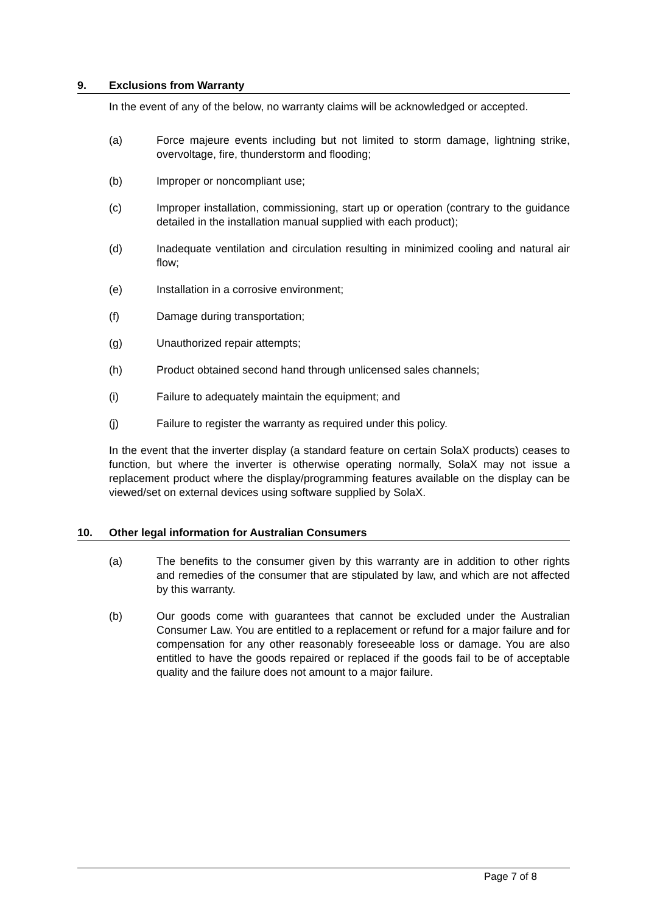9. Exclusions from Warranty
In the event of any of the below, no warranty claims will be acknowledged or accepted.
(a) Force majeure events including but not limited to storm damage, lightning strike, overvoltage, fire, thunderstorm and flooding;
(b) Improper or noncompliant use;
(c) Improper installation, commissioning, start up or operation (contrary to the guidance detailed in the installation manual supplied with each product);
(d) Inadequate ventilation and circulation resulting in minimized cooling and natural air flow;
(e) Installation in a corrosive environment;
(f) Damage during transportation;
(g) Unauthorized repair attempts;
(h) Product obtained second hand through unlicensed sales channels;
(i) Failure to adequately maintain the equipment; and
(j) Failure to register the warranty as required under this policy.
In the event that the inverter display (a standard feature on certain SolaX products) ceases to function, but where the inverter is otherwise operating normally, SolaX may not issue a replacement product where the display/programming features available on the display can be viewed/set on external devices using software supplied by SolaX.
10. Other legal information for Australian Consumers
(a) The benefits to the consumer given by this warranty are in addition to other rights and remedies of the consumer that are stipulated by law, and which are not affected by this warranty.
(b) Our goods come with guarantees that cannot be excluded under the Australian Consumer Law. You are entitled to a replacement or refund for a major failure and for compensation for any other reasonably foreseeable loss or damage. You are also entitled to have the goods repaired or replaced if the goods fail to be of acceptable quality and the failure does not amount to a major failure.
Page 7 of 8